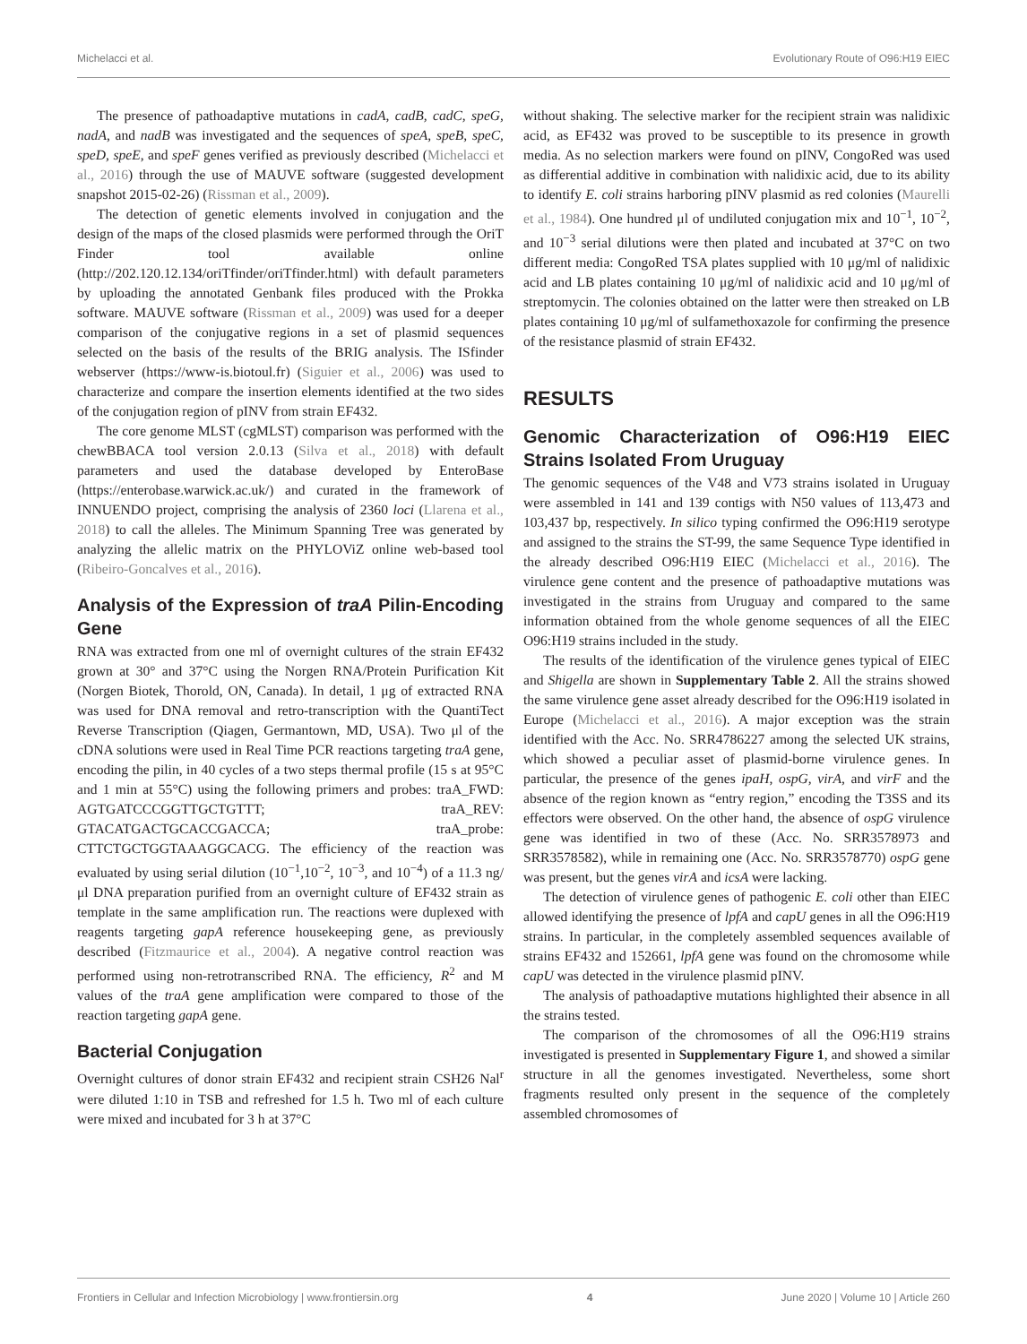Michelacci et al. Evolutionary Route of O96:H19 EIEC
The presence of pathoadaptive mutations in cadA, cadB, cadC, speG, nadA, and nadB was investigated and the sequences of speA, speB, speC, speD, speE, and speF genes verified as previously described (Michelacci et al., 2016) through the use of MAUVE software (suggested development snapshot 2015-02-26) (Rissman et al., 2009).
The detection of genetic elements involved in conjugation and the design of the maps of the closed plasmids were performed through the OriT Finder tool available online (http://202.120.12.134/oriTfinder/oriTfinder.html) with default parameters by uploading the annotated Genbank files produced with the Prokka software. MAUVE software (Rissman et al., 2009) was used for a deeper comparison of the conjugative regions in a set of plasmid sequences selected on the basis of the results of the BRIG analysis. The ISfinder webserver (https://www-is.biotoul.fr) (Siguier et al., 2006) was used to characterize and compare the insertion elements identified at the two sides of the conjugation region of pINV from strain EF432.
The core genome MLST (cgMLST) comparison was performed with the chewBBACA tool version 2.0.13 (Silva et al., 2018) with default parameters and used the database developed by EnteroBase (https://enterobase.warwick.ac.uk/) and curated in the framework of INNUENDO project, comprising the analysis of 2360 loci (Llarena et al., 2018) to call the alleles. The Minimum Spanning Tree was generated by analyzing the allelic matrix on the PHYLOViZ online web-based tool (Ribeiro-Goncalves et al., 2016).
Analysis of the Expression of traA Pilin-Encoding Gene
RNA was extracted from one ml of overnight cultures of the strain EF432 grown at 30° and 37°C using the Norgen RNA/Protein Purification Kit (Norgen Biotek, Thorold, ON, Canada). In detail, 1 μg of extracted RNA was used for DNA removal and retro-transcription with the QuantiTect Reverse Transcription (Qiagen, Germantown, MD, USA). Two μl of the cDNA solutions were used in Real Time PCR reactions targeting traA gene, encoding the pilin, in 40 cycles of a two steps thermal profile (15 s at 95°C and 1 min at 55°C) using the following primers and probes: traA_FWD: AGTGATCCCGGTTGCTGTTT; traA_REV: GTACATGACTGCACCGACCA; traA_probe: CTTCTGCTGGTAAAGGCACG. The efficiency of the reaction was evaluated by using serial dilution (10<sup>−1</sup>,10<sup>−2</sup>, 10<sup>−3</sup>, and 10<sup>−4</sup>) of a 11.3 ng/μl DNA preparation purified from an overnight culture of EF432 strain as template in the same amplification run. The reactions were duplexed with reagents targeting gapA reference housekeeping gene, as previously described (Fitzmaurice et al., 2004). A negative control reaction was performed using non-retrotranscribed RNA. The efficiency, R<sup>2</sup> and M values of the traA gene amplification were compared to those of the reaction targeting gapA gene.
Bacterial Conjugation
Overnight cultures of donor strain EF432 and recipient strain CSH26 Nal<sup>r</sup> were diluted 1:10 in TSB and refreshed for 1.5 h. Two ml of each culture were mixed and incubated for 3 h at 37°C
without shaking. The selective marker for the recipient strain was nalidixic acid, as EF432 was proved to be susceptible to its presence in growth media. As no selection markers were found on pINV, CongoRed was used as differential additive in combination with nalidixic acid, due to its ability to identify E. coli strains harboring pINV plasmid as red colonies (Maurelli et al., 1984). One hundred μl of undiluted conjugation mix and 10<sup>−1</sup>, 10<sup>−2</sup>, and 10<sup>−3</sup> serial dilutions were then plated and incubated at 37°C on two different media: CongoRed TSA plates supplied with 10 μg/ml of nalidixic acid and LB plates containing 10 μg/ml of nalidixic acid and 10 μg/ml of streptomycin. The colonies obtained on the latter were then streaked on LB plates containing 10 μg/ml of sulfamethoxazole for confirming the presence of the resistance plasmid of strain EF432.
RESULTS
Genomic Characterization of O96:H19 EIEC Strains Isolated From Uruguay
The genomic sequences of the V48 and V73 strains isolated in Uruguay were assembled in 141 and 139 contigs with N50 values of 113,473 and 103,437 bp, respectively. In silico typing confirmed the O96:H19 serotype and assigned to the strains the ST-99, the same Sequence Type identified in the already described O96:H19 EIEC (Michelacci et al., 2016). The virulence gene content and the presence of pathoadaptive mutations was investigated in the strains from Uruguay and compared to the same information obtained from the whole genome sequences of all the EIEC O96:H19 strains included in the study.
The results of the identification of the virulence genes typical of EIEC and Shigella are shown in Supplementary Table 2. All the strains showed the same virulence gene asset already described for the O96:H19 isolated in Europe (Michelacci et al., 2016). A major exception was the strain identified with the Acc. No. SRR4786227 among the selected UK strains, which showed a peculiar asset of plasmid-borne virulence genes. In particular, the presence of the genes ipaH, ospG, virA, and virF and the absence of the region known as “entry region,” encoding the T3SS and its effectors were observed. On the other hand, the absence of ospG virulence gene was identified in two of these (Acc. No. SRR3578973 and SRR3578582), while in remaining one (Acc. No. SRR3578770) ospG gene was present, but the genes virA and icsA were lacking.
The detection of virulence genes of pathogenic E. coli other than EIEC allowed identifying the presence of lpfA and capU genes in all the O96:H19 strains. In particular, in the completely assembled sequences available of strains EF432 and 152661, lpfA gene was found on the chromosome while capU was detected in the virulence plasmid pINV.
The analysis of pathoadaptive mutations highlighted their absence in all the strains tested.
The comparison of the chromosomes of all the O96:H19 strains investigated is presented in Supplementary Figure 1, and showed a similar structure in all the genomes investigated. Nevertheless, some short fragments resulted only present in the sequence of the completely assembled chromosomes of
Frontiers in Cellular and Infection Microbiology | www.frontiersin.org 4 June 2020 | Volume 10 | Article 260